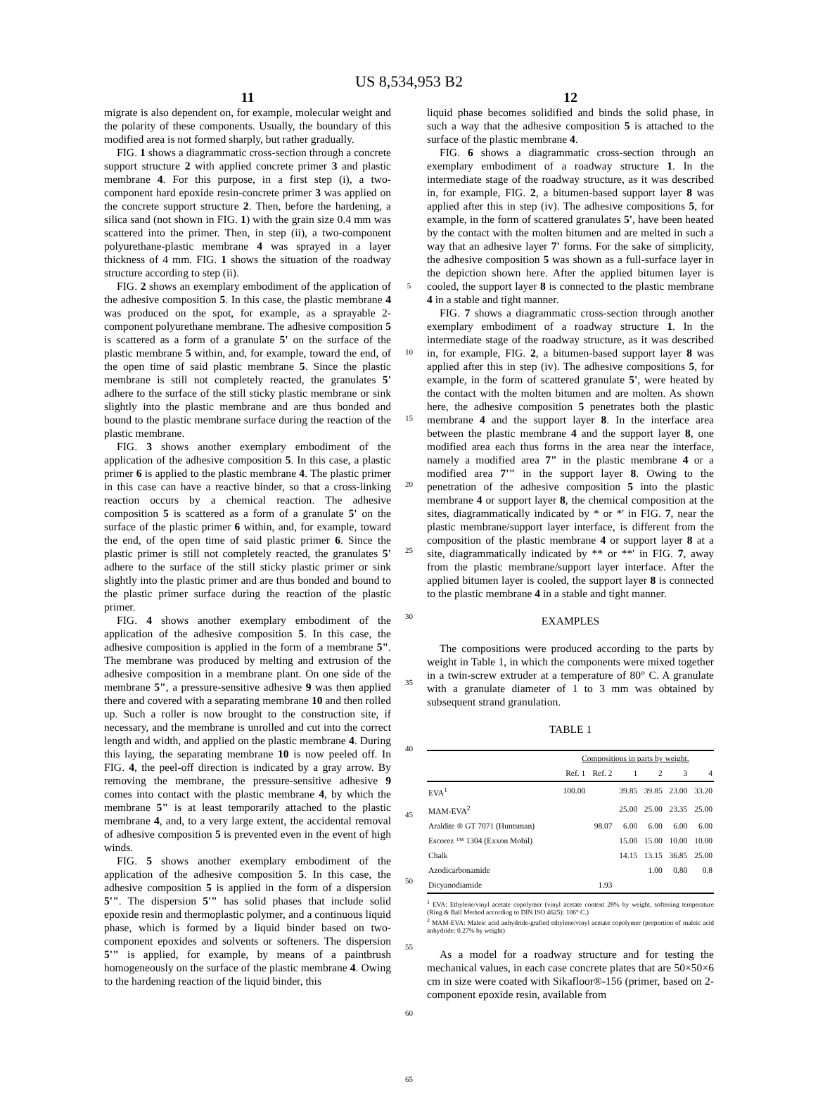US 8,534,953 B2
11
migrate is also dependent on, for example, molecular weight and the polarity of these components. Usually, the boundary of this modified area is not formed sharply, but rather gradually.
FIG. 1 shows a diagrammatic cross-section through a concrete support structure 2 with applied concrete primer 3 and plastic membrane 4. For this purpose, in a first step (i), a two-component hard epoxide resin-concrete primer 3 was applied on the concrete support structure 2. Then, before the hardening, a silica sand (not shown in FIG. 1) with the grain size 0.4 mm was scattered into the primer. Then, in step (ii), a two-component polyurethane-plastic membrane 4 was sprayed in a layer thickness of 4 mm. FIG. 1 shows the situation of the roadway structure according to step (ii).
FIG. 2 shows an exemplary embodiment of the application of the adhesive composition 5. In this case, the plastic membrane 4 was produced on the spot, for example, as a sprayable 2-component polyurethane membrane. The adhesive composition 5 is scattered as a form of a granulate 5' on the surface of the plastic membrane 5 within, and, for example, toward the end, of the open time of said plastic membrane 5. Since the plastic membrane is still not completely reacted, the granulates 5' adhere to the surface of the still sticky plastic membrane or sink slightly into the plastic membrane and are thus bonded and bound to the plastic membrane surface during the reaction of the plastic membrane.
FIG. 3 shows another exemplary embodiment of the application of the adhesive composition 5. In this case, a plastic primer 6 is applied to the plastic membrane 4. The plastic primer in this case can have a reactive binder, so that a cross-linking reaction occurs by a chemical reaction. The adhesive composition 5 is scattered as a form of a granulate 5' on the surface of the plastic primer 6 within, and, for example, toward the end, of the open time of said plastic primer 6. Since the plastic primer is still not completely reacted, the granulates 5' adhere to the surface of the still sticky plastic primer or sink slightly into the plastic primer and are thus bonded and bound to the plastic primer surface during the reaction of the plastic primer.
FIG. 4 shows another exemplary embodiment of the application of the adhesive composition 5. In this case, the adhesive composition is applied in the form of a membrane 5". The membrane was produced by melting and extrusion of the adhesive composition in a membrane plant. On one side of the membrane 5", a pressure-sensitive adhesive 9 was then applied there and covered with a separating membrane 10 and then rolled up. Such a roller is now brought to the construction site, if necessary, and the membrane is unrolled and cut into the correct length and width, and applied on the plastic membrane 4. During this laying, the separating membrane 10 is now peeled off. In FIG. 4, the peel-off direction is indicated by a gray arrow. By removing the membrane, the pressure-sensitive adhesive 9 comes into contact with the plastic membrane 4, by which the membrane 5" is at least temporarily attached to the plastic membrane 4, and, to a very large extent, the accidental removal of adhesive composition 5 is prevented even in the event of high winds.
FIG. 5 shows another exemplary embodiment of the application of the adhesive composition 5. In this case, the adhesive composition 5 is applied in the form of a dispersion 5'". The dispersion 5'" has solid phases that include solid epoxide resin and thermoplastic polymer, and a continuous liquid phase, which is formed by a liquid binder based on two-component epoxides and solvents or softeners. The dispersion 5'" is applied, for example, by means of a paintbrush homogeneously on the surface of the plastic membrane 4. Owing to the hardening reaction of the liquid binder, this
5
10
15
20
25
30
35
40
45
50
55
60
65
12
liquid phase becomes solidified and binds the solid phase, in such a way that the adhesive composition 5 is attached to the surface of the plastic membrane 4.
FIG. 6 shows a diagrammatic cross-section through an exemplary embodiment of a roadway structure 1. In the intermediate stage of the roadway structure, as it was described in, for example, FIG. 2, a bitumen-based support layer 8 was applied after this in step (iv). The adhesive compositions 5, for example, in the form of scattered granulates 5', have been heated by the contact with the molten bitumen and are melted in such a way that an adhesive layer 7' forms. For the sake of simplicity, the adhesive composition 5 was shown as a full-surface layer in the depiction shown here. After the applied bitumen layer is cooled, the support layer 8 is connected to the plastic membrane 4 in a stable and tight manner.
FIG. 7 shows a diagrammatic cross-section through another exemplary embodiment of a roadway structure 1. In the intermediate stage of the roadway structure, as it was described in, for example, FIG. 2, a bitumen-based support layer 8 was applied after this in step (iv). The adhesive compositions 5, for example, in the form of scattered granulate 5', were heated by the contact with the molten bitumen and are molten. As shown here, the adhesive composition 5 penetrates both the plastic membrane 4 and the support layer 8. In the interface area between the plastic membrane 4 and the support layer 8, one modified area each thus forms in the area near the interface, namely a modified area 7" in the plastic membrane 4 or a modified area 7'" in the support layer 8. Owing to the penetration of the adhesive composition 5 into the plastic membrane 4 or support layer 8, the chemical composition at the sites, diagrammatically indicated by * or *' in FIG. 7, near the plastic membrane/support layer interface, is different from the composition of the plastic membrane 4 or support layer 8 at a site, diagrammatically indicated by ** or **' in FIG. 7, away from the plastic membrane/support layer interface. After the applied bitumen layer is cooled, the support layer 8 is connected to the plastic membrane 4 in a stable and tight manner.
EXAMPLES
The compositions were produced according to the parts by weight in Table 1, in which the components were mixed together in a twin-screw extruder at a temperature of 80° C. A granulate with a granulate diameter of 1 to 3 mm was obtained by subsequent strand granulation.
TABLE 1
| | Compositions in parts by weight. | | | | | |
| --- | --- | --- | --- | --- | --- | --- |
| | Ref. 1 | Ref. 2 | 1 | 2 | 3 | 4 |
| EVA<sup>1</sup> | 100.00 | | 39.85 | 39.85 | 23.00 | 33.20 |
| MAM-EVA<sup>2</sup> | | | 25.00 | 25.00 | 23.35 | 25.00 |
| Araldite ® GT 7071 (Huntsman) | | 98.07 | 6.00 | 6.00 | 6.00 | 6.00 |
| Escorez ™ 1304 (Exxon Mobil) | | | 15.00 | 15.00 | 10.00 | 10.00 |
| Chalk | | | 14.15 | 13.15 | 36.85 | 25.00 |
| Azodicarbonamide | | | | 1.00 | 0.80 | 0.8 |
| Dicyanodiamide | | 1.93 | | | | |
<sup>1</sup> EVA: Ethylene/vinyl acetate copolymer (vinyl acetate content 28% by weight, softening temperature (Ring & Ball Method according to DIN ISO 4625): 106° C.)
<sup>2</sup> MAM-EVA: Maleic acid anhydride-grafted ethylene/vinyl acetate copolymer (proportion of maleic acid anhydride: 0.27% by weight)
As a model for a roadway structure and for testing the mechanical values, in each case concrete plates that are 50×50×6 cm in size were coated with Sikafloor®-156 (primer, based on 2-component epoxide resin, available from